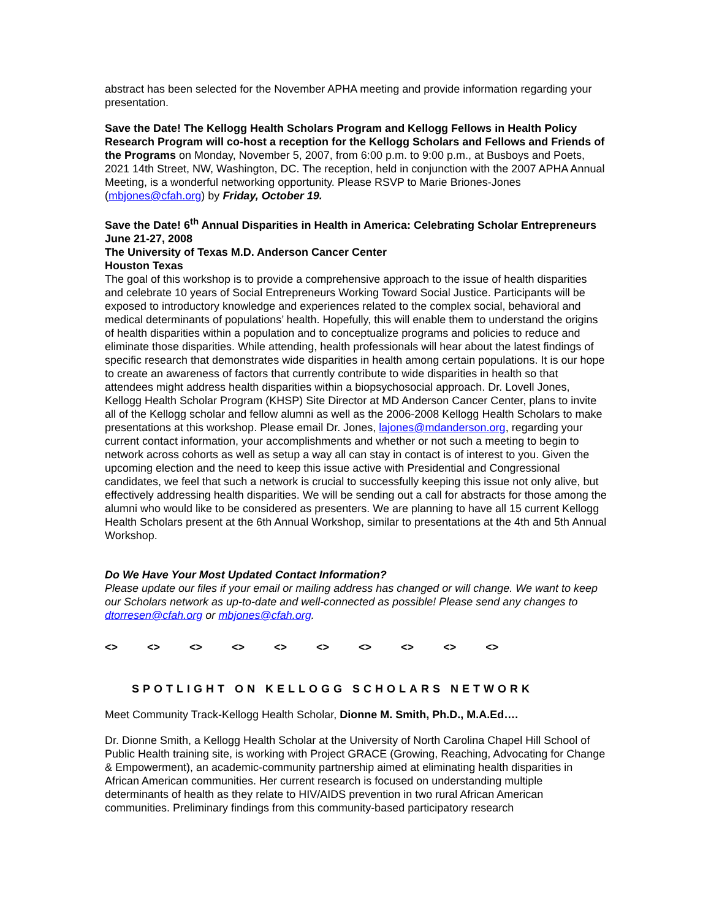abstract has been selected for the November APHA meeting and provide information regarding your presentation.
Save the Date! The Kellogg Health Scholars Program and Kellogg Fellows in Health Policy Research Program will co-host a reception for the Kellogg Scholars and Fellows and Friends of the Programs on Monday, November 5, 2007, from 6:00 p.m. to 9:00 p.m., at Busboys and Poets, 2021 14th Street, NW, Washington, DC. The reception, held in conjunction with the 2007 APHA Annual Meeting, is a wonderful networking opportunity. Please RSVP to Marie Briones-Jones (mbjones@cfah.org) by Friday, October 19.
Save the Date! 6<sup>th</sup> Annual Disparities in Health in America: Celebrating Scholar Entrepreneurs
June 21-27, 2008
The University of Texas M.D. Anderson Cancer Center
Houston Texas
The goal of this workshop is to provide a comprehensive approach to the issue of health disparities and celebrate 10 years of Social Entrepreneurs Working Toward Social Justice. Participants will be exposed to introductory knowledge and experiences related to the complex social, behavioral and medical determinants of populations’ health. Hopefully, this will enable them to understand the origins of health disparities within a population and to conceptualize programs and policies to reduce and eliminate those disparities. While attending, health professionals will hear about the latest findings of specific research that demonstrates wide disparities in health among certain populations. It is our hope to create an awareness of factors that currently contribute to wide disparities in health so that attendees might address health disparities within a biopsychosocial approach. Dr. Lovell Jones, Kellogg Health Scholar Program (KHSP) Site Director at MD Anderson Cancer Center, plans to invite all of the Kellogg scholar and fellow alumni as well as the 2006-2008 Kellogg Health Scholars to make presentations at this workshop. Please email Dr. Jones, lajones@mdanderson.org, regarding your current contact information, your accomplishments and whether or not such a meeting to begin to network across cohorts as well as setup a way all can stay in contact is of interest to you. Given the upcoming election and the need to keep this issue active with Presidential and Congressional candidates, we feel that such a network is crucial to successfully keeping this issue not only alive, but effectively addressing health disparities. We will be sending out a call for abstracts for those among the alumni who would like to be considered as presenters. We are planning to have all 15 current Kellogg Health Scholars present at the 6th Annual Workshop, similar to presentations at the 4th and 5th Annual Workshop.
Do We Have Your Most Updated Contact Information?
Please update our files if your email or mailing address has changed or will change. We want to keep our Scholars network as up-to-date and well-connected as possible! Please send any changes to dtorresen@cfah.org or mbjones@cfah.org.
<> <> <> <> <> <> <> <> <> <>
SPOTLIGHT ON KELLOGG SCHOLARS NETWORK
Meet Community Track-Kellogg Health Scholar, Dionne M. Smith, Ph.D., M.A.Ed….
Dr. Dionne Smith, a Kellogg Health Scholar at the University of North Carolina Chapel Hill School of Public Health training site, is working with Project GRACE (Growing, Reaching, Advocating for Change & Empowerment), an academic-community partnership aimed at eliminating health disparities in African American communities. Her current research is focused on understanding multiple determinants of health as they relate to HIV/AIDS prevention in two rural African American communities. Preliminary findings from this community-based participatory research